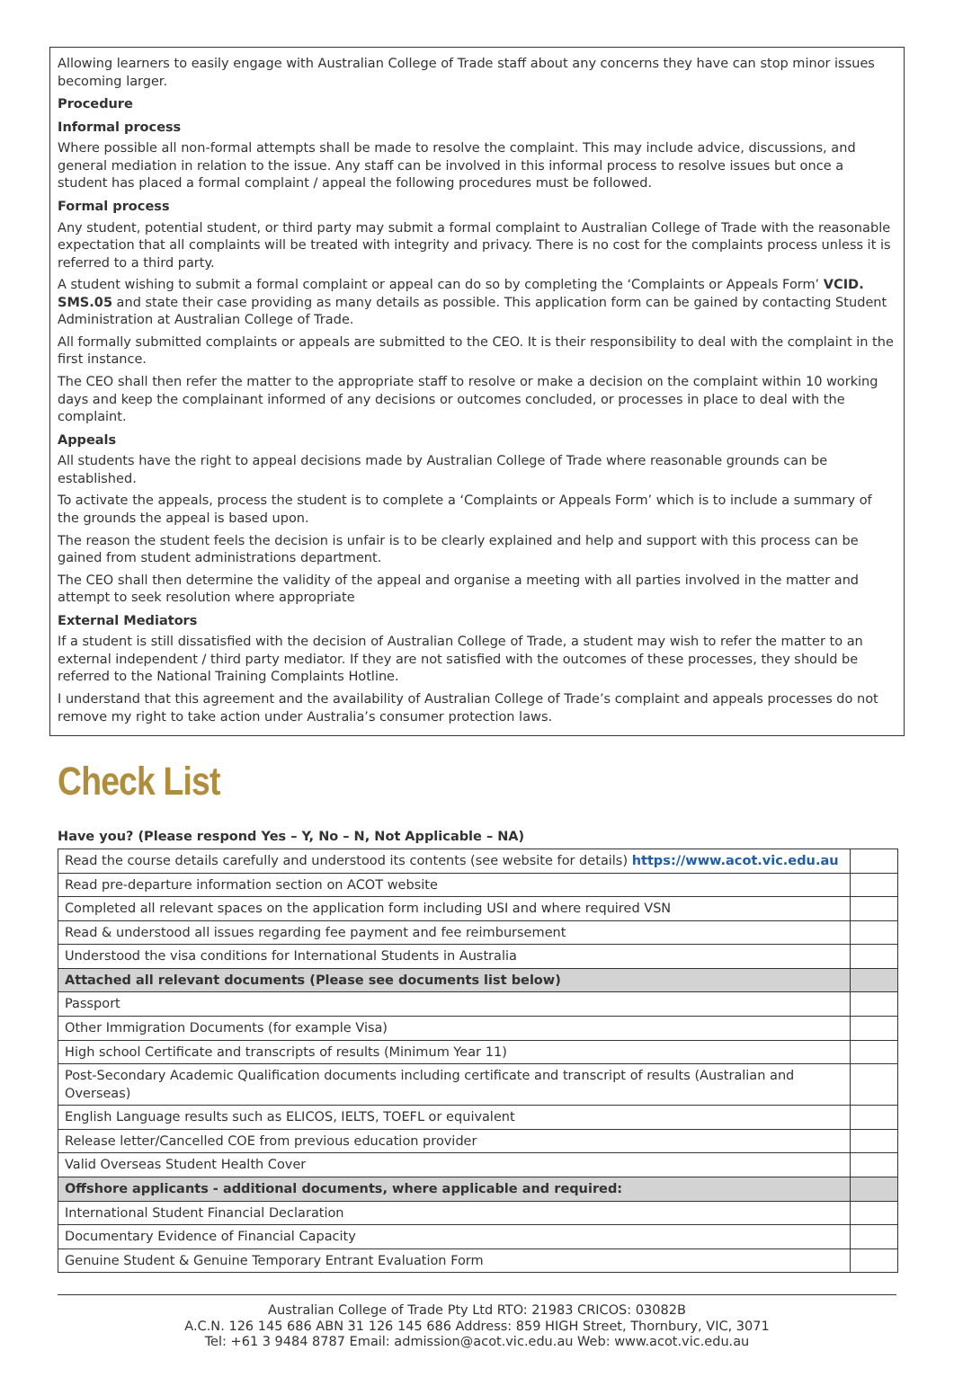Allowing learners to easily engage with Australian College of Trade staff about any concerns they have can stop minor issues becoming larger.
Procedure
Informal process
Where possible all non-formal attempts shall be made to resolve the complaint. This may include advice, discussions, and general mediation in relation to the issue. Any staff can be involved in this informal process to resolve issues but once a student has placed a formal complaint / appeal the following procedures must be followed.
Formal process
Any student, potential student, or third party may submit a formal complaint to Australian College of Trade with the reasonable expectation that all complaints will be treated with integrity and privacy. There is no cost for the complaints process unless it is referred to a third party.
A student wishing to submit a formal complaint or appeal can do so by completing the ‘Complaints or Appeals Form’ VCID. SMS.05 and state their case providing as many details as possible. This application form can be gained by contacting Student Administration at Australian College of Trade.
All formally submitted complaints or appeals are submitted to the CEO. It is their responsibility to deal with the complaint in the first instance.
The CEO shall then refer the matter to the appropriate staff to resolve or make a decision on the complaint within 10 working days and keep the complainant informed of any decisions or outcomes concluded, or processes in place to deal with the complaint.
Appeals
All students have the right to appeal decisions made by Australian College of Trade where reasonable grounds can be established.
To activate the appeals, process the student is to complete a ‘Complaints or Appeals Form’ which is to include a summary of the grounds the appeal is based upon.
The reason the student feels the decision is unfair is to be clearly explained and help and support with this process can be gained from student administrations department.
The CEO shall then determine the validity of the appeal and organise a meeting with all parties involved in the matter and attempt to seek resolution where appropriate
External Mediators
If a student is still dissatisfied with the decision of Australian College of Trade, a student may wish to refer the matter to an external independent / third party mediator. If they are not satisfied with the outcomes of these processes, they should be referred to the National Training Complaints Hotline.
I understand that this agreement and the availability of Australian College of Trade’s complaint and appeals processes do not remove my right to take action under Australia’s consumer protection laws.
Check List
Have you? (Please respond Yes – Y, No – N, Not Applicable – NA)
| Read the course details carefully and understood its contents (see website for details) https://www.acot.vic.edu.au | |
| Read pre-departure information section on ACOT website | |
| Completed all relevant spaces on the application form including USI and where required VSN | |
| Read & understood all issues regarding fee payment and fee reimbursement | |
| Understood the visa conditions for International Students in Australia | |
| Attached all relevant documents (Please see documents list below) | |
| Passport | |
| Other Immigration Documents (for example Visa) | |
| High school Certificate and transcripts of results (Minimum Year 11) | |
| Post-Secondary Academic Qualification documents including certificate and transcript of results (Australian and Overseas) | |
| English Language results such as ELICOS, IELTS, TOEFL or equivalent | |
| Release letter/Cancelled COE from previous education provider | |
| Valid Overseas Student Health Cover | |
| Offshore applicants - additional documents, where applicable and required: | |
| International Student Financial Declaration | |
| Documentary Evidence of Financial Capacity | |
| Genuine Student & Genuine Temporary Entrant Evaluation Form | |
Australian College of Trade Pty Ltd RTO: 21983 CRICOS: 03082B
A.C.N. 126 145 686 ABN 31 126 145 686 Address: 859 HIGH Street, Thornbury, VIC, 3071
Tel: +61 3 9484 8787 Email: admission@acot.vic.edu.au Web: www.acot.vic.edu.au